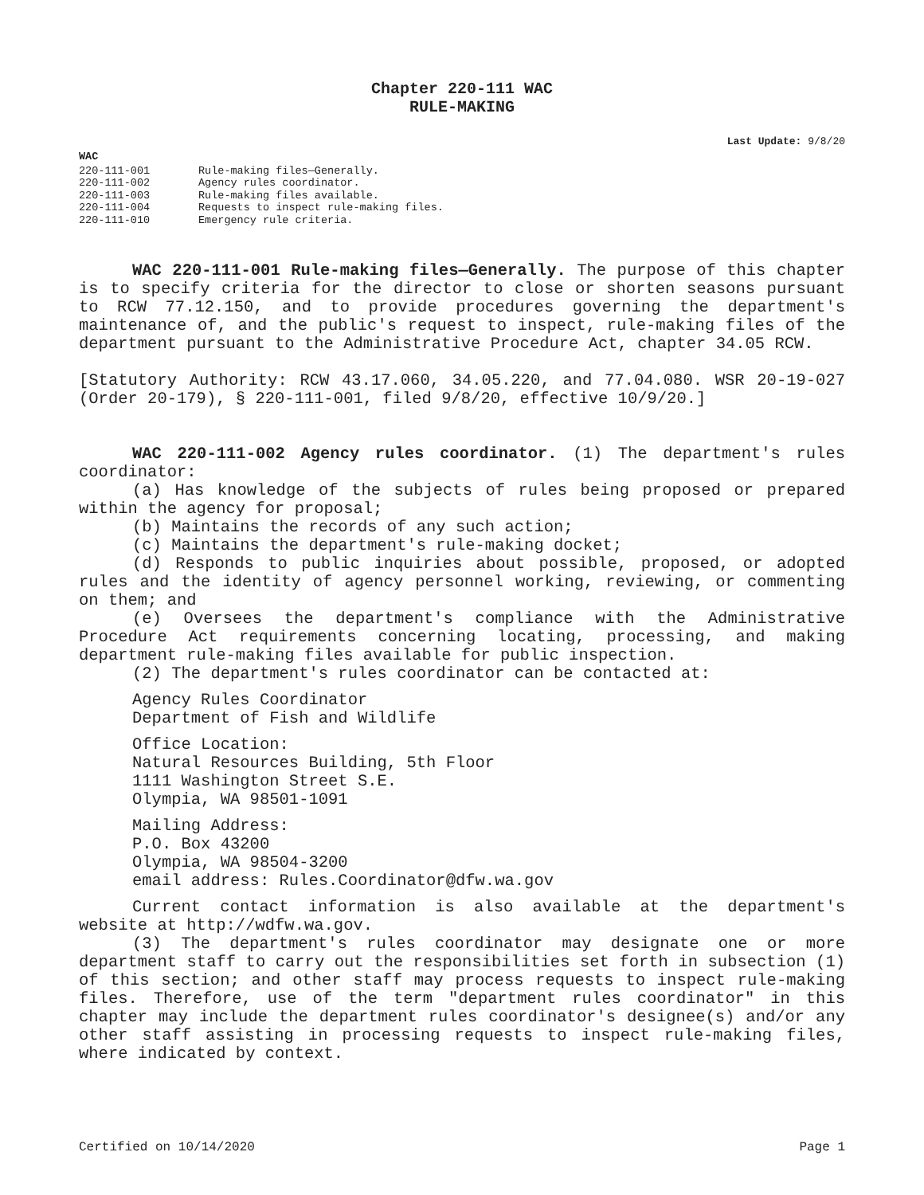Chapter 220-111 WAC
RULE-MAKING
Last Update: 9/8/20
WAC
| 220-111-001 | Rule-making files—Generally. |
| 220-111-002 | Agency rules coordinator. |
| 220-111-003 | Rule-making files available. |
| 220-111-004 | Requests to inspect rule-making files. |
| 220-111-010 | Emergency rule criteria. |
WAC 220-111-001 Rule-making files—Generally. The purpose of this chapter is to specify criteria for the director to close or shorten seasons pursuant to RCW 77.12.150, and to provide procedures governing the department's maintenance of, and the public's request to inspect, rule-making files of the department pursuant to the Administrative Procedure Act, chapter 34.05 RCW.
[Statutory Authority: RCW 43.17.060, 34.05.220, and 77.04.080. WSR 20-19-027 (Order 20-179), § 220-111-001, filed 9/8/20, effective 10/9/20.]
WAC 220-111-002 Agency rules coordinator. (1) The department's rules coordinator:
(a) Has knowledge of the subjects of rules being proposed or prepared within the agency for proposal;
(b) Maintains the records of any such action;
(c) Maintains the department's rule-making docket;
(d) Responds to public inquiries about possible, proposed, or adopted rules and the identity of agency personnel working, reviewing, or commenting on them; and
(e) Oversees the department's compliance with the Administrative Procedure Act requirements concerning locating, processing, and making department rule-making files available for public inspection.
(2) The department's rules coordinator can be contacted at:
Agency Rules Coordinator
Department of Fish and Wildlife
Office Location:
Natural Resources Building, 5th Floor
1111 Washington Street S.E.
Olympia, WA 98501-1091
Mailing Address:
P.O. Box 43200
Olympia, WA 98504-3200
email address: Rules.Coordinator@dfw.wa.gov
Current contact information is also available at the department's website at http://wdfw.wa.gov.
(3) The department's rules coordinator may designate one or more department staff to carry out the responsibilities set forth in subsection (1) of this section; and other staff may process requests to inspect rule-making files. Therefore, use of the term "department rules coordinator" in this chapter may include the department rules coordinator's designee(s) and/or any other staff assisting in processing requests to inspect rule-making files, where indicated by context.
Certified on 10/14/2020 Page 1